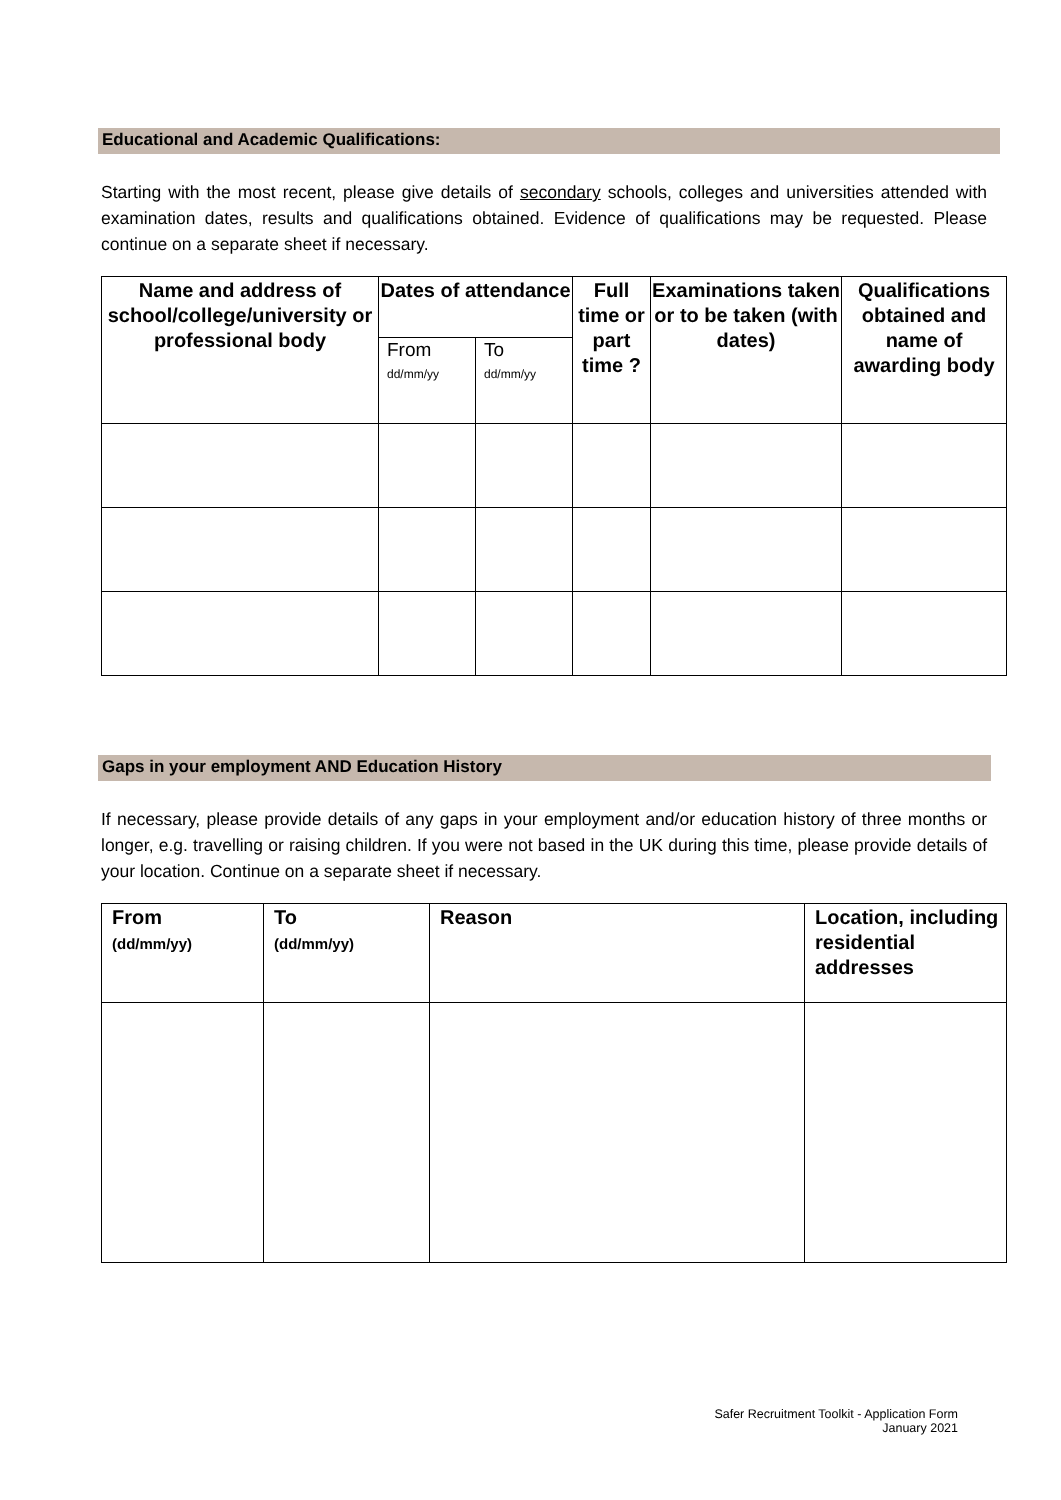Educational and Academic Qualifications:
Starting with the most recent, please give details of secondary schools, colleges and universities attended with examination dates, results and qualifications obtained. Evidence of qualifications may be requested. Please continue on a separate sheet if necessary.
| Name and address of school/college/university or professional body | Dates of attendance | | Full time or part time ? | Examinations taken or to be taken (with dates) | Qualifications obtained and name of awarding body |
| --- | --- | --- | --- | --- | --- |
| | From dd/mm/yy | To dd/mm/yy | | | |
Gaps in your employment AND Education History
If necessary, please provide details of any gaps in your employment and/or education history of three months or longer, e.g. travelling or raising children. If you were not based in the UK during this time, please provide details of your location. Continue on a separate sheet if necessary.
| From (dd/mm/yy) | To (dd/mm/yy) | Reason | Location, including residential addresses |
| --- | --- | --- | --- |
Safer Recruitment Toolkit - Application Form
January 2021